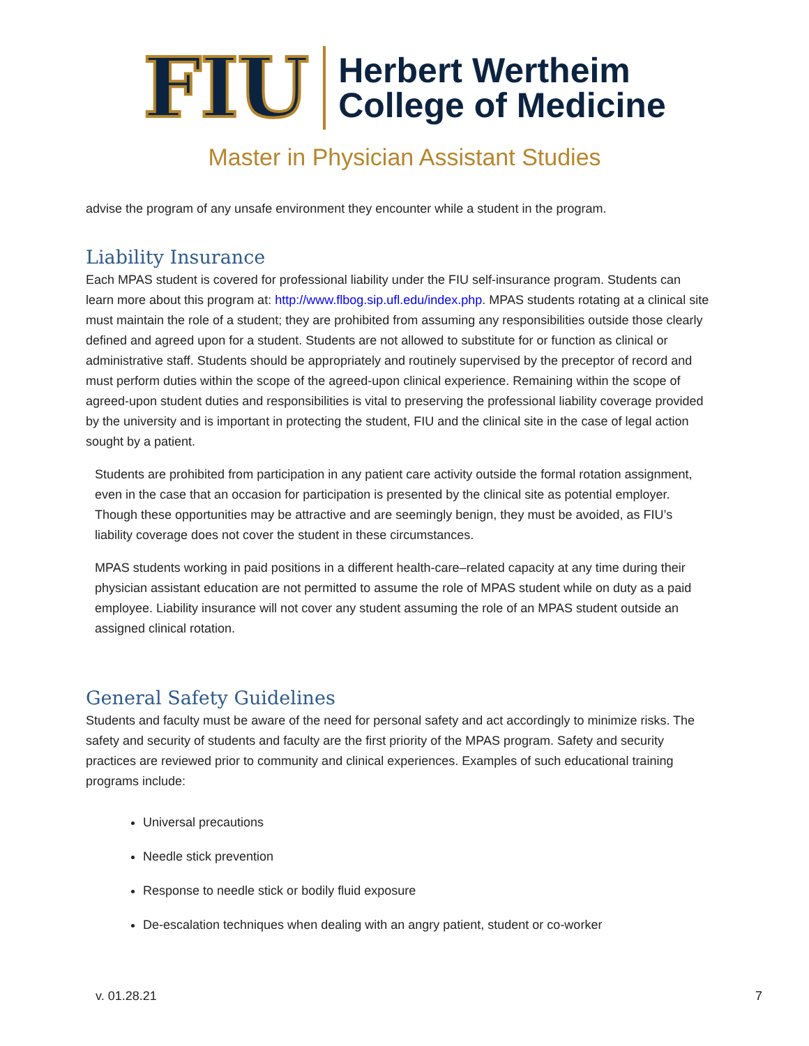FIU
Herbert Wertheim
College of Medicine
Master in Physician Assistant Studies
advise the program of any unsafe environment they encounter while a student in the program.
Liability Insurance
Each MPAS student is covered for professional liability under the FIU self-insurance program. Students can learn more about this program at: http://www.flbog.sip.ufl.edu/index.php. MPAS students rotating at a clinical site must maintain the role of a student; they are prohibited from assuming any responsibilities outside those clearly defined and agreed upon for a student. Students are not allowed to substitute for or function as clinical or administrative staff. Students should be appropriately and routinely supervised by the preceptor of record and must perform duties within the scope of the agreed-upon clinical experience. Remaining within the scope of agreed-upon student duties and responsibilities is vital to preserving the professional liability coverage provided by the university and is important in protecting the student, FIU and the clinical site in the case of legal action sought by a patient.
Students are prohibited from participation in any patient care activity outside the formal rotation assignment, even in the case that an occasion for participation is presented by the clinical site as potential employer. Though these opportunities may be attractive and are seemingly benign, they must be avoided, as FIU’s liability coverage does not cover the student in these circumstances.
MPAS students working in paid positions in a different health-care–related capacity at any time during their physician assistant education are not permitted to assume the role of MPAS student while on duty as a paid employee. Liability insurance will not cover any student assuming the role of an MPAS student outside an assigned clinical rotation.
General Safety Guidelines
Students and faculty must be aware of the need for personal safety and act accordingly to minimize risks. The safety and security of students and faculty are the first priority of the MPAS program. Safety and security practices are reviewed prior to community and clinical experiences. Examples of such educational training programs include:
Universal precautions
Needle stick prevention
Response to needle stick or bodily fluid exposure
De-escalation techniques when dealing with an angry patient, student or co-worker
v. 01.28.21 7